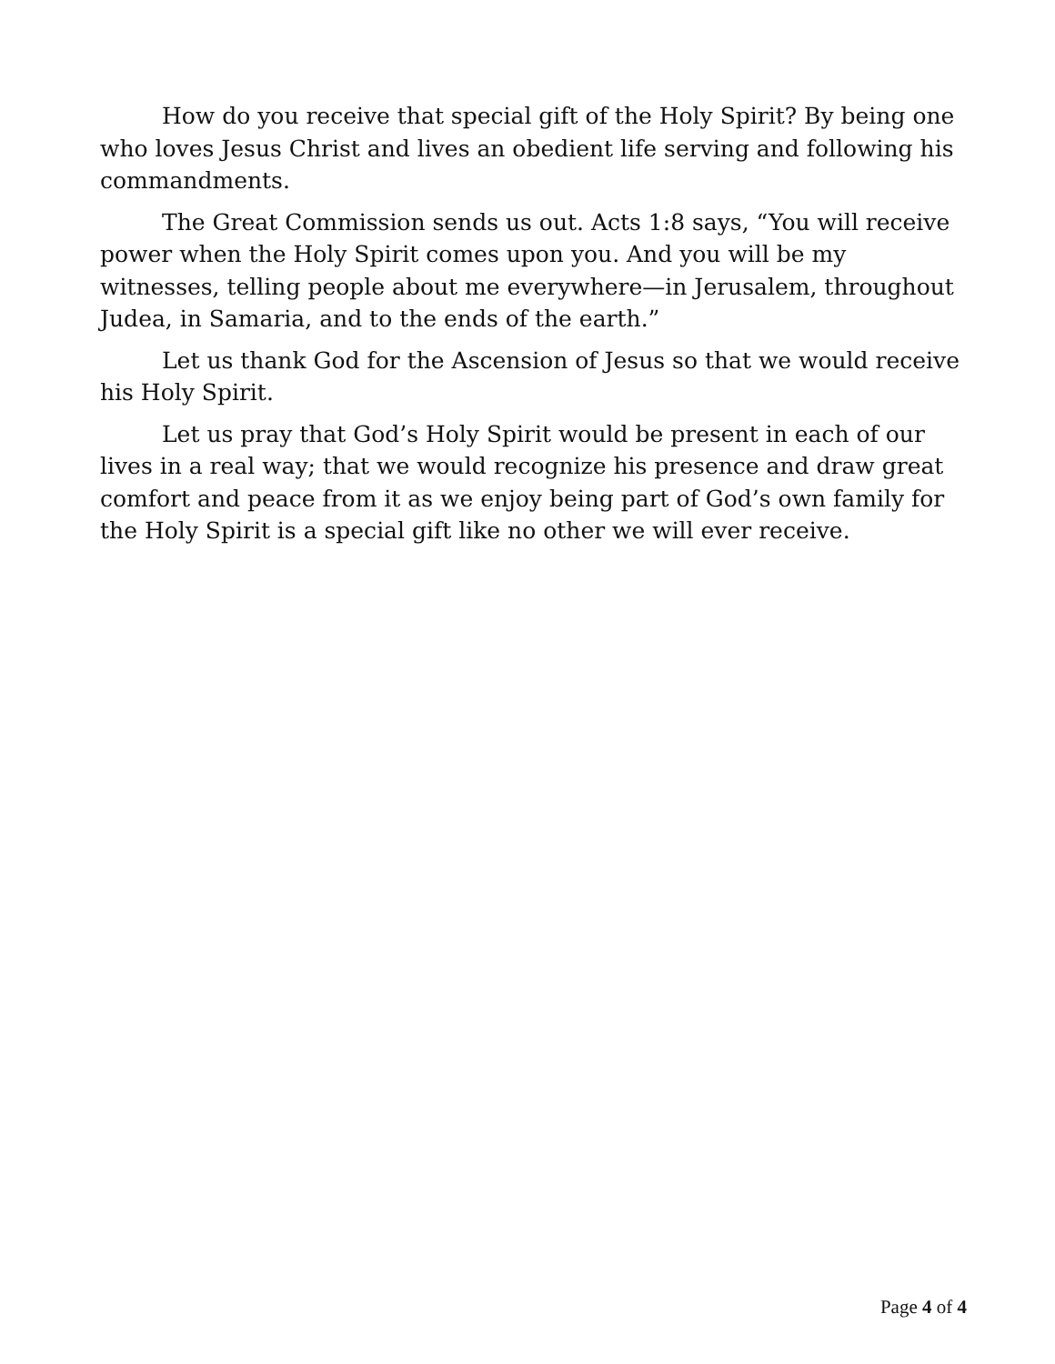How do you receive that special gift of the Holy Spirit? By being one who loves Jesus Christ and lives an obedient life serving and following his commandments.
The Great Commission sends us out. Acts 1:8 says, “You will receive power when the Holy Spirit comes upon you. And you will be my witnesses, telling people about me everywhere—in Jerusalem, throughout Judea, in Samaria, and to the ends of the earth.”
Let us thank God for the Ascension of Jesus so that we would receive his Holy Spirit.
Let us pray that God’s Holy Spirit would be present in each of our lives in a real way; that we would recognize his presence and draw great comfort and peace from it as we enjoy being part of God’s own family for the Holy Spirit is a special gift like no other we will ever receive.
Page 4 of 4